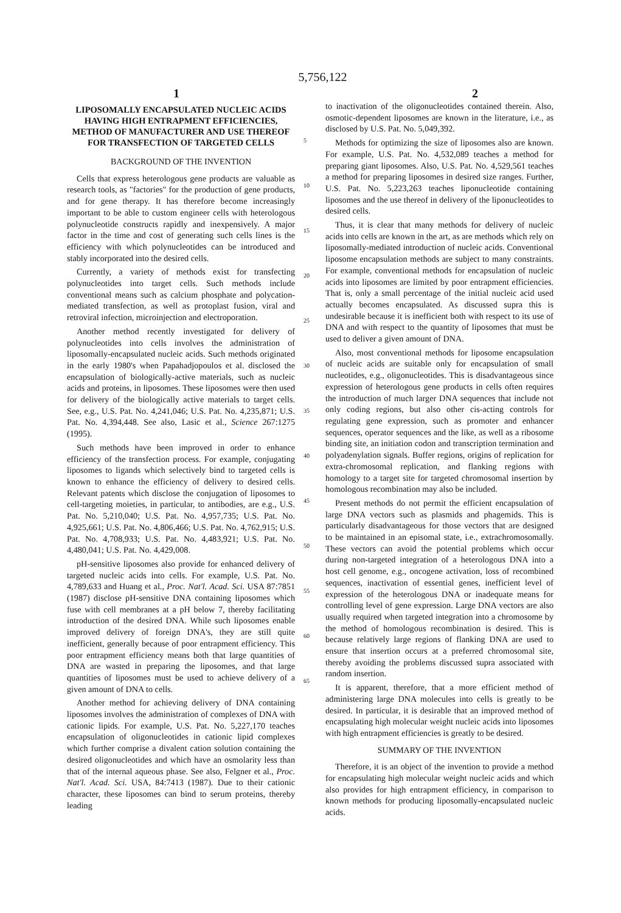5,756,122
1 2
LIPOSOMALLY ENCAPSULATED NUCLEIC ACIDS HAVING HIGH ENTRAPMENT EFFICIENCIES, METHOD OF MANUFACTURER AND USE THEREOF FOR TRANSFECTION OF TARGETED CELLS
BACKGROUND OF THE INVENTION
Cells that express heterologous gene products are valuable as research tools, as "factories" for the production of gene products, and for gene therapy. It has therefore become increasingly important to be able to custom engineer cells with heterologous polynucleotide constructs rapidly and inexpensively. A major factor in the time and cost of generating such cells lines is the efficiency with which polynucleotides can be introduced and stably incorporated into the desired cells.
Currently, a variety of methods exist for transfecting polynucleotides into target cells. Such methods include conventional means such as calcium phosphate and polycation-mediated transfection, as well as protoplast fusion, viral and retroviral infection, microinjection and electroporation.
Another method recently investigated for delivery of polynucleotides into cells involves the administration of liposomally-encapsulated nucleic acids. Such methods originated in the early 1980's when Papahadjopoulos et al. disclosed the encapsulation of biologically-active materials, such as nucleic acids and proteins, in liposomes. These liposomes were then used for delivery of the biologically active materials to target cells. See, e.g., U.S. Pat. No. 4,241,046; U.S. Pat. No. 4,235,871; U.S. Pat. No. 4,394,448. See also, Lasic et al., Science 267:1275 (1995).
Such methods have been improved in order to enhance efficiency of the transfection process. For example, conjugating liposomes to ligands which selectively bind to targeted cells is known to enhance the efficiency of delivery to desired cells. Relevant patents which disclose the conjugation of liposomes to cell-targeting moieties, in particular, to antibodies, are e.g., U.S. Pat. No. 5,210,040; U.S. Pat. No. 4,957,735; U.S. Pat. No. 4,925,661; U.S. Pat. No. 4,806,466; U.S. Pat. No. 4,762,915; U.S. Pat. No. 4,708,933; U.S. Pat. No. 4,483,921; U.S. Pat. No. 4,480,041; U.S. Pat. No. 4,429,008.
pH-sensitive liposomes also provide for enhanced delivery of targeted nucleic acids into cells. For example, U.S. Pat. No. 4,789,633 and Huang et al., Proc. Nat'l. Acad. Sci. USA 87:7851 (1987) disclose pH-sensitive DNA containing liposomes which fuse with cell membranes at a pH below 7, thereby facilitating introduction of the desired DNA. While such liposomes enable improved delivery of foreign DNA's, they are still quite inefficient, generally because of poor entrapment efficiency. This poor entrapment efficiency means both that large quantities of DNA are wasted in preparing the liposomes, and that large quantities of liposomes must be used to achieve delivery of a given amount of DNA to cells.
Another method for achieving delivery of DNA containing liposomes involves the administration of complexes of DNA with cationic lipids. For example, U.S. Pat. No. 5,227,170 teaches encapsulation of oligonucleotides in cationic lipid complexes which further comprise a divalent cation solution containing the desired oligonucleotides and which have an osmolarity less than that of the internal aqueous phase. See also, Felgner et al., Proc. Nat'l. Acad. Sci. USA, 84:7413 (1987). Due to their cationic character, these liposomes can bind to serum proteins, thereby leading
5
10
15
20
25
30
35
40
45
50
55
60
65
to inactivation of the oligonucleotides contained therein. Also, osmotic-dependent liposomes are known in the literature, i.e., as disclosed by U.S. Pat. No. 5,049,392.
Methods for optimizing the size of liposomes also are known. For example, U.S. Pat. No. 4,532,089 teaches a method for preparing giant liposomes. Also, U.S. Pat. No. 4,529,561 teaches a method for preparing liposomes in desired size ranges. Further, U.S. Pat. No. 5,223,263 teaches liponucleotide containing liposomes and the use thereof in delivery of the liponucleotides to desired cells.
Thus, it is clear that many methods for delivery of nucleic acids into cells are known in the art, as are methods which rely on liposomally-mediated introduction of nucleic acids. Conventional liposome encapsulation methods are subject to many constraints. For example, conventional methods for encapsulation of nucleic acids into liposomes are limited by poor entrapment efficiencies. That is, only a small percentage of the initial nucleic acid used actually becomes encapsulated. As discussed supra this is undesirable because it is inefficient both with respect to its use of DNA and with respect to the quantity of liposomes that must be used to deliver a given amount of DNA.
Also, most conventional methods for liposome encapsulation of nucleic acids are suitable only for encapsulation of small nucleotides, e.g., oligonucleotides. This is disadvantageous since expression of heterologous gene products in cells often requires the introduction of much larger DNA sequences that include not only coding regions, but also other cis-acting controls for regulating gene expression, such as promoter and enhancer sequences, operator sequences and the like, as well as a ribosome binding site, an initiation codon and transcription termination and polyadenylation signals. Buffer regions, origins of replication for extra-chromosomal replication, and flanking regions with homology to a target site for targeted chromosomal insertion by homologous recombination may also be included.
Present methods do not permit the efficient encapsulation of large DNA vectors such as plasmids and phagemids. This is particularly disadvantageous for those vectors that are designed to be maintained in an episomal state, i.e., extrachromosomally. These vectors can avoid the potential problems which occur during non-targeted integration of a heterologous DNA into a host cell genome, e.g., oncogene activation, loss of recombined sequences, inactivation of essential genes, inefficient level of expression of the heterologous DNA or inadequate means for controlling level of gene expression. Large DNA vectors are also usually required when targeted integration into a chromosome by the method of homologous recombination is desired. This is because relatively large regions of flanking DNA are used to ensure that insertion occurs at a preferred chromosomal site, thereby avoiding the problems discussed supra associated with random insertion.
It is apparent, therefore, that a more efficient method of administering large DNA molecules into cells is greatly to be desired. In particular, it is desirable that an improved method of encapsulating high molecular weight nucleic acids into liposomes with high entrapment efficiencies is greatly to be desired.
SUMMARY OF THE INVENTION
Therefore, it is an object of the invention to provide a method for encapsulating high molecular weight nucleic acids and which also provides for high entrapment efficiency, in comparison to known methods for producing liposomally-encapsulated nucleic acids.